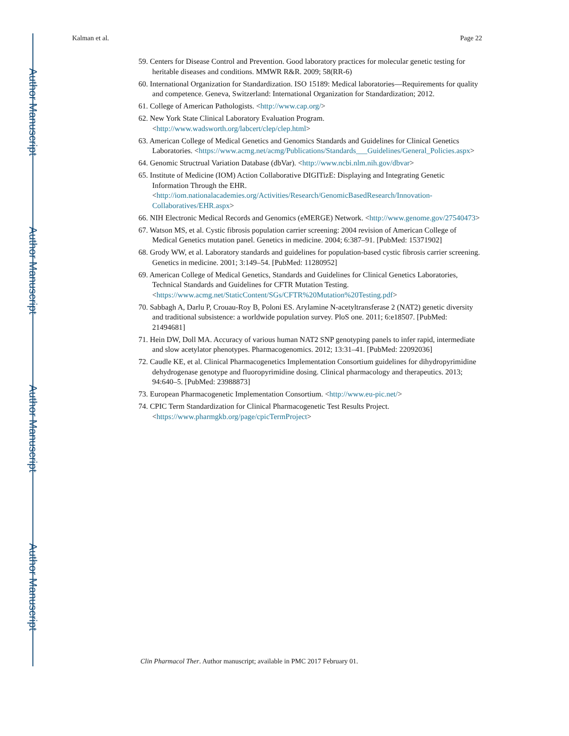Author Manuscript
Author Manuscript
Author Manuscript
Author Manuscript
Kalman et al. Page 22
59. Centers for Disease Control and Prevention. Good laboratory practices for molecular genetic testing for heritable diseases and conditions. MMWR R&R. 2009; 58(RR-6)
60. International Organization for Standardization. ISO 15189: Medical laboratories—Requirements for quality and competence. Geneva, Switzerland: International Organization for Standardization; 2012.
61. College of American Pathologists. <http://www.cap.org/>
62. New York State Clinical Laboratory Evaluation Program. <http://www.wadsworth.org/labcert/clep/clep.html>
63. American College of Medical Genetics and Genomics Standards and Guidelines for Clinical Genetics Laboratories. <https://www.acmg.net/acmg/Publications/Standards___Guidelines/General_Policies.aspx>
64. Genomic Structrual Variation Database (dbVar). <http://www.ncbi.nlm.nih.gov/dbvar>
65. Institute of Medicine (IOM) Action Collaborative DIGITizE: Displaying and Integrating Genetic Information Through the EHR. <http://iom.nationalacademies.org/Activities/Research/GenomicBasedResearch/Innovation-Collaboratives/EHR.aspx>
66. NIH Electronic Medical Records and Genomics (eMERGE) Network. <http://www.genome.gov/27540473>
67. Watson MS, et al. Cystic fibrosis population carrier screening: 2004 revision of American College of Medical Genetics mutation panel. Genetics in medicine. 2004; 6:387–91. [PubMed: 15371902]
68. Grody WW, et al. Laboratory standards and guidelines for population-based cystic fibrosis carrier screening. Genetics in medicine. 2001; 3:149–54. [PubMed: 11280952]
69. American College of Medical Genetics, Standards and Guidelines for Clinical Genetics Laboratories, Technical Standards and Guidelines for CFTR Mutation Testing. <https://www.acmg.net/StaticContent/SGs/CFTR%20Mutation%20Testing.pdf>
70. Sabbagh A, Darlu P, Crouau-Roy B, Poloni ES. Arylamine N-acetyltransferase 2 (NAT2) genetic diversity and traditional subsistence: a worldwide population survey. PloS one. 2011; 6:e18507. [PubMed: 21494681]
71. Hein DW, Doll MA. Accuracy of various human NAT2 SNP genotyping panels to infer rapid, intermediate and slow acetylator phenotypes. Pharmacogenomics. 2012; 13:31–41. [PubMed: 22092036]
72. Caudle KE, et al. Clinical Pharmacogenetics Implementation Consortium guidelines for dihydropyrimidine dehydrogenase genotype and fluoropyrimidine dosing. Clinical pharmacology and therapeutics. 2013; 94:640–5. [PubMed: 23988873]
73. European Pharmacogenetic Implementation Consortium. <http://www.eu-pic.net/>
74. CPIC Term Standardization for Clinical Pharmacogenetic Test Results Project. <https://www.pharmgkb.org/page/cpicTermProject>
Clin Pharmacol Ther. Author manuscript; available in PMC 2017 February 01.